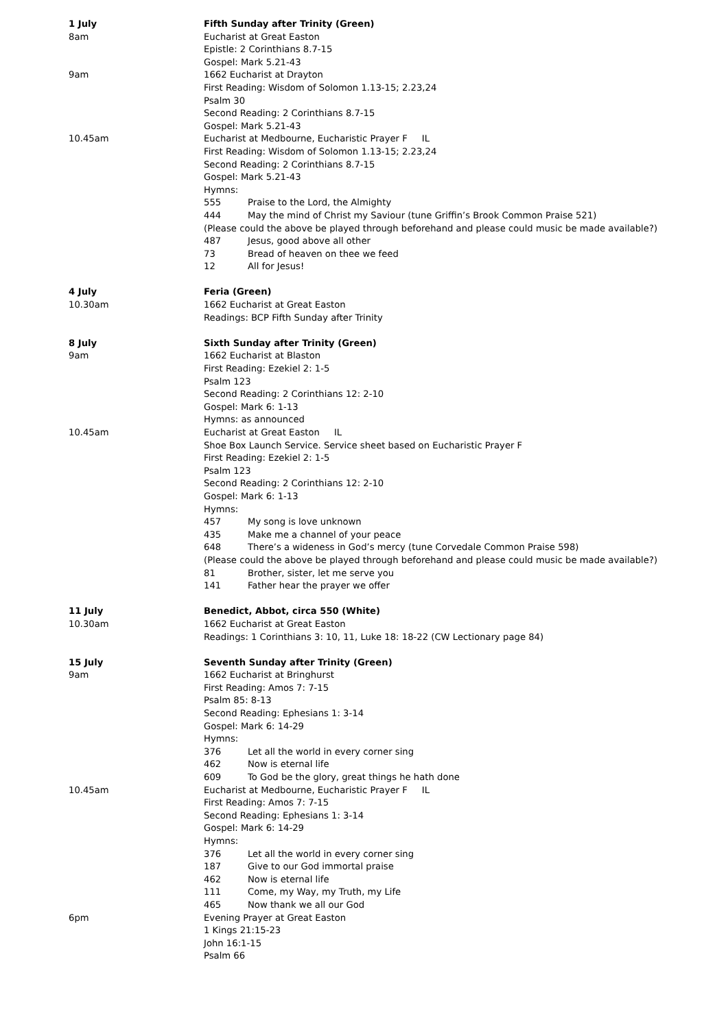1 July Fifth Sunday after Trinity (Green)
8am Eucharist at Great Easton
Epistle: 2 Corinthians 8.7-15
Gospel: Mark 5.21-43
9am 1662 Eucharist at Drayton
First Reading: Wisdom of Solomon 1.13-15; 2.23,24
Psalm 30
Second Reading: 2 Corinthians 8.7-15
Gospel: Mark 5.21-43
10.45am Eucharist at Medbourne, Eucharistic Prayer F IL
First Reading: Wisdom of Solomon 1.13-15; 2.23,24
Second Reading: 2 Corinthians 8.7-15
Gospel: Mark 5.21-43
Hymns:
555 Praise to the Lord, the Almighty
444 May the mind of Christ my Saviour (tune Griffin’s Brook Common Praise 521)
(Please could the above be played through beforehand and please could music be made available?)
487 Jesus, good above all other
73 Bread of heaven on thee we feed
12 All for Jesus!
4 July Feria (Green)
10.30am 1662 Eucharist at Great Easton
Readings: BCP Fifth Sunday after Trinity
8 July Sixth Sunday after Trinity (Green)
9am 1662 Eucharist at Blaston
First Reading: Ezekiel 2: 1-5
Psalm 123
Second Reading: 2 Corinthians 12: 2-10
Gospel: Mark 6: 1-13
Hymns: as announced
10.45am Eucharist at Great Easton IL
Shoe Box Launch Service. Service sheet based on Eucharistic Prayer F
First Reading: Ezekiel 2: 1-5
Psalm 123
Second Reading: 2 Corinthians 12: 2-10
Gospel: Mark 6: 1-13
Hymns:
457 My song is love unknown
435 Make me a channel of your peace
648 There’s a wideness in God’s mercy (tune Corvedale Common Praise 598)
(Please could the above be played through beforehand and please could music be made available?)
81 Brother, sister, let me serve you
141 Father hear the prayer we offer
11 July Benedict, Abbot, circa 550 (White)
10.30am 1662 Eucharist at Great Easton
Readings: 1 Corinthians 3: 10, 11, Luke 18: 18-22 (CW Lectionary page 84)
15 July Seventh Sunday after Trinity (Green)
9am 1662 Eucharist at Bringhurst
First Reading: Amos 7: 7-15
Psalm 85: 8-13
Second Reading: Ephesians 1: 3-14
Gospel: Mark 6: 14-29
Hymns:
376 Let all the world in every corner sing
462 Now is eternal life
609 To God be the glory, great things he hath done
10.45am Eucharist at Medbourne, Eucharistic Prayer F IL
First Reading: Amos 7: 7-15
Second Reading: Ephesians 1: 3-14
Gospel: Mark 6: 14-29
Hymns:
376 Let all the world in every corner sing
187 Give to our God immortal praise
462 Now is eternal life
111 Come, my Way, my Truth, my Life
465 Now thank we all our God
6pm Evening Prayer at Great Easton
1 Kings 21:15-23
John 16:1-15
Psalm 66